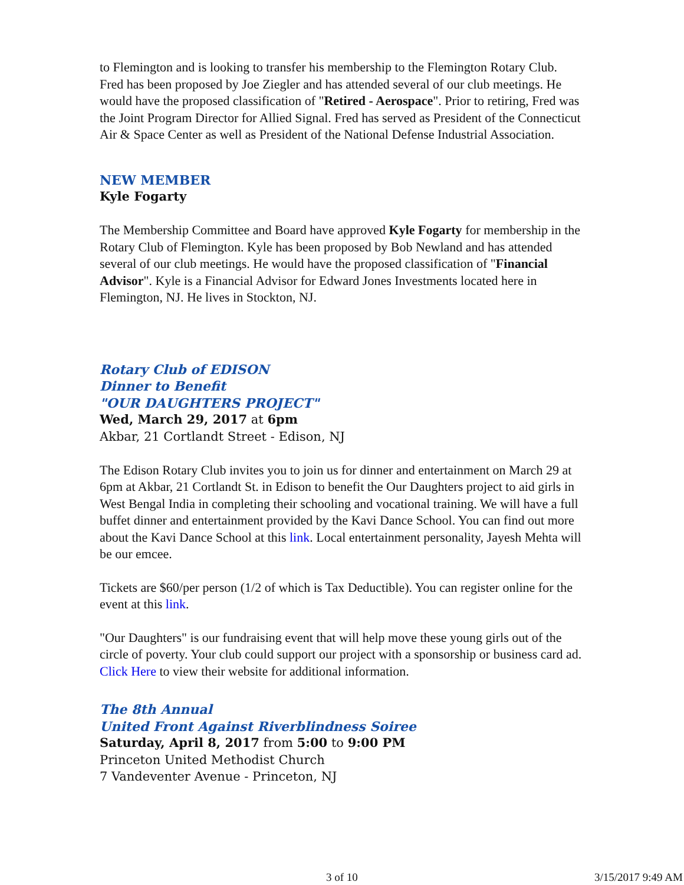to Flemington and is looking to transfer his membership to the Flemington Rotary Club. Fred has been proposed by Joe Ziegler and has attended several of our club meetings. He would have the proposed classification of "Retired - Aerospace". Prior to retiring, Fred was the Joint Program Director for Allied Signal. Fred has served as President of the Connecticut Air & Space Center as well as President of the National Defense Industrial Association.
NEW MEMBER
Kyle Fogarty
The Membership Committee and Board have approved Kyle Fogarty for membership in the Rotary Club of Flemington. Kyle has been proposed by Bob Newland and has attended several of our club meetings. He would have the proposed classification of "Financial Advisor". Kyle is a Financial Advisor for Edward Jones Investments located here in Flemington, NJ. He lives in Stockton, NJ.
Rotary Club of EDISON
Dinner to Benefit
"OUR DAUGHTERS PROJECT"
Wed, March 29, 2017 at 6pm
Akbar, 21 Cortlandt Street - Edison, NJ
The Edison Rotary Club invites you to join us for dinner and entertainment on March 29 at 6pm at Akbar, 21 Cortlandt St. in Edison to benefit the Our Daughters project to aid girls in West Bengal India in completing their schooling and vocational training. We will have a full buffet dinner and entertainment provided by the Kavi Dance School. You can find out more about the Kavi Dance School at this link. Local entertainment personality, Jayesh Mehta will be our emcee.
Tickets are $60/per person (1/2 of which is Tax Deductible). You can register online for the event at this link.
"Our Daughters" is our fundraising event that will help move these young girls out of the circle of poverty. Your club could support our project with a sponsorship or business card ad. Click Here to view their website for additional information.
The 8th Annual
United Front Against Riverblindness Soiree
Saturday, April 8, 2017 from 5:00 to 9:00 PM
Princeton United Methodist Church
7 Vandeventer Avenue - Princeton, NJ
3 of 10 3/15/2017 9:49 AM